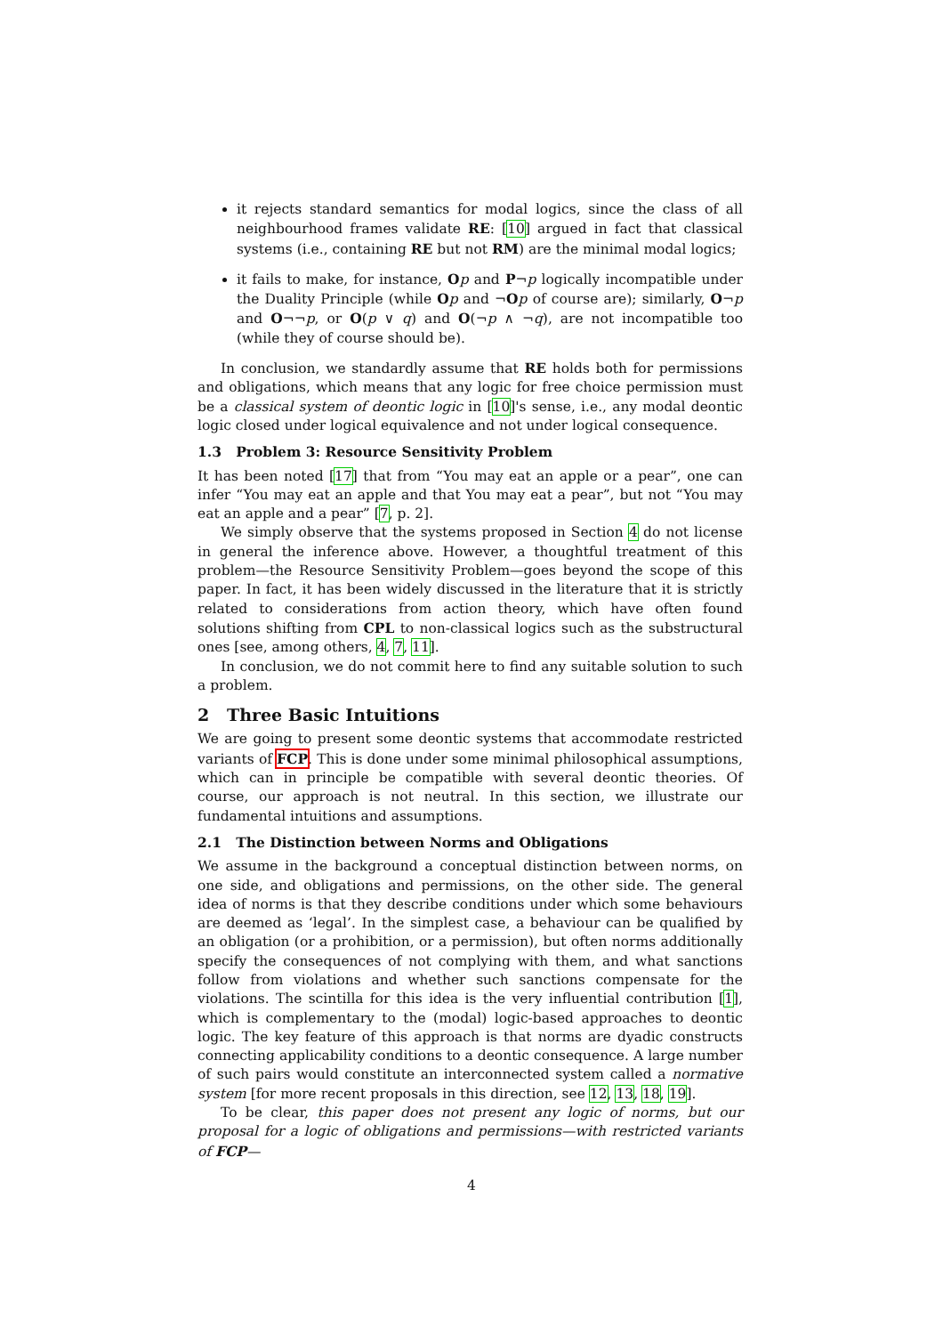it rejects standard semantics for modal logics, since the class of all neighbourhood frames validate RE: [10] argued in fact that classical systems (i.e., containing RE but not RM) are the minimal modal logics;
it fails to make, for instance, Op and P¬p logically incompatible under the Duality Principle (while Op and ¬Op of course are); similarly, O¬p and O¬¬p, or O(p ∨ q) and O(¬p ∧ ¬q), are not incompatible too (while they of course should be).
In conclusion, we standardly assume that RE holds both for permissions and obligations, which means that any logic for free choice permission must be a classical system of deontic logic in [10]'s sense, i.e., any modal deontic logic closed under logical equivalence and not under logical consequence.
1.3 Problem 3: Resource Sensitivity Problem
It has been noted [17] that from “You may eat an apple or a pear”, one can infer “You may eat an apple and that You may eat a pear”, but not “You may eat an apple and a pear” [7, p. 2].
We simply observe that the systems proposed in Section 4 do not license in general the inference above. However, a thoughtful treatment of this problem—the Resource Sensitivity Problem—goes beyond the scope of this paper. In fact, it has been widely discussed in the literature that it is strictly related to considerations from action theory, which have often found solutions shifting from CPL to non-classical logics such as the substructural ones [see, among others, 4, 7, 11].
In conclusion, we do not commit here to find any suitable solution to such a problem.
2 Three Basic Intuitions
We are going to present some deontic systems that accommodate restricted variants of FCP. This is done under some minimal philosophical assumptions, which can in principle be compatible with several deontic theories. Of course, our approach is not neutral. In this section, we illustrate our fundamental intuitions and assumptions.
2.1 The Distinction between Norms and Obligations
We assume in the background a conceptual distinction between norms, on one side, and obligations and permissions, on the other side. The general idea of norms is that they describe conditions under which some behaviours are deemed as ‘legal’. In the simplest case, a behaviour can be qualified by an obligation (or a prohibition, or a permission), but often norms additionally specify the consequences of not complying with them, and what sanctions follow from violations and whether such sanctions compensate for the violations. The scintilla for this idea is the very influential contribution [1], which is complementary to the (modal) logic-based approaches to deontic logic. The key feature of this approach is that norms are dyadic constructs connecting applicability conditions to a deontic consequence. A large number of such pairs would constitute an interconnected system called a normative system [for more recent proposals in this direction, see 12, 13, 18, 19].
To be clear, this paper does not present any logic of norms, but our proposal for a logic of obligations and permissions—with restricted variants of FCP—
4